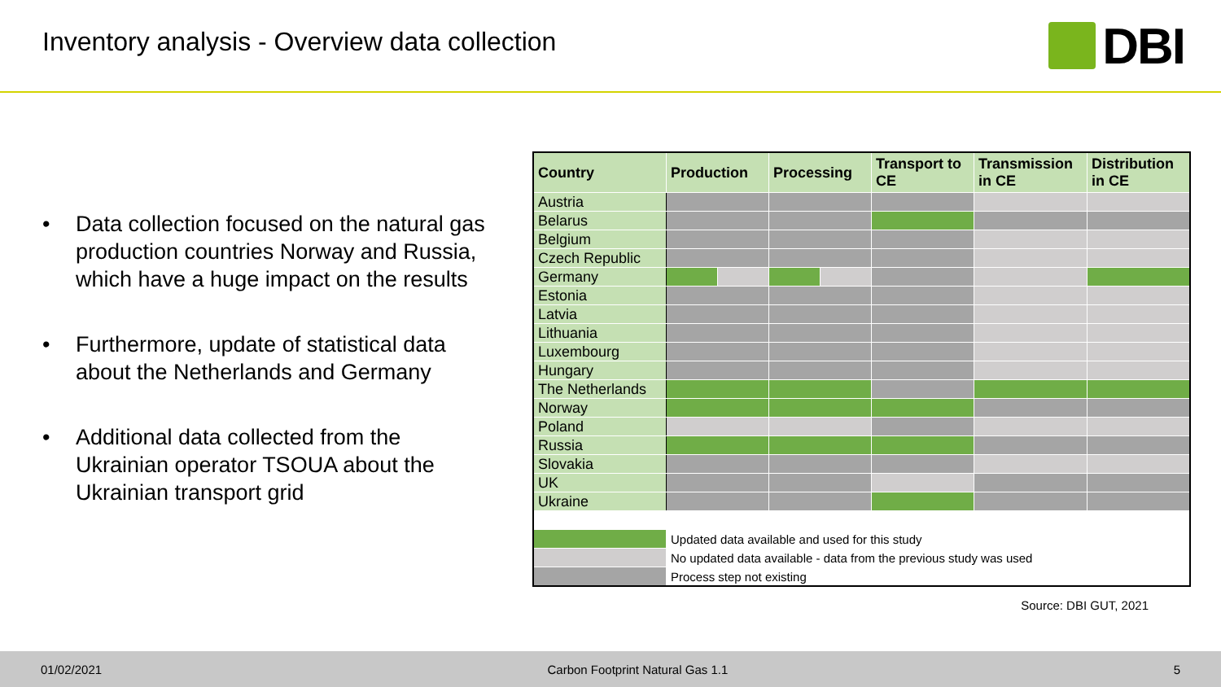Inventory analysis - Overview data collection
DBI
• Data collection focused on the natural gas production countries Norway and Russia, which have a huge impact on the results
• Furthermore, update of statistical data about the Netherlands and Germany
• Additional data collected from the Ukrainian operator TSOUA about the Ukrainian transport grid
| Country | Production | | Processing | | Transport to CE | Transmission in CE | Distribution in CE |
| --- | --- | --- | --- | --- | --- | --- | --- |
| Austria | | | | | | | |
| Belarus | | | | | | | |
| Belgium | | | | | | | |
| Czech Republic | | | | | | | |
| Germany | | | | | | | |
| Estonia | | | | | | | |
| Latvia | | | | | | | |
| Lithuania | | | | | | | |
| Luxembourg | | | | | | | |
| Hungary | | | | | | | |
| The Netherlands | | | | | | | |
| Norway | | | | | | | |
| Poland | | | | | | | |
| Russia | | | | | | | |
| Slovakia | | | | | | | |
| UK | | | | | | | |
| Ukraine | | | | | | | |
| | Updated data available and used for this study | | | | | | |
| | No updated data available - data from the previous study was used | | | | | | |
| | Process step not existing | | | | | | |
Source: DBI GUT, 2021
01/02/2021 Carbon Footprint Natural Gas 1.1 5